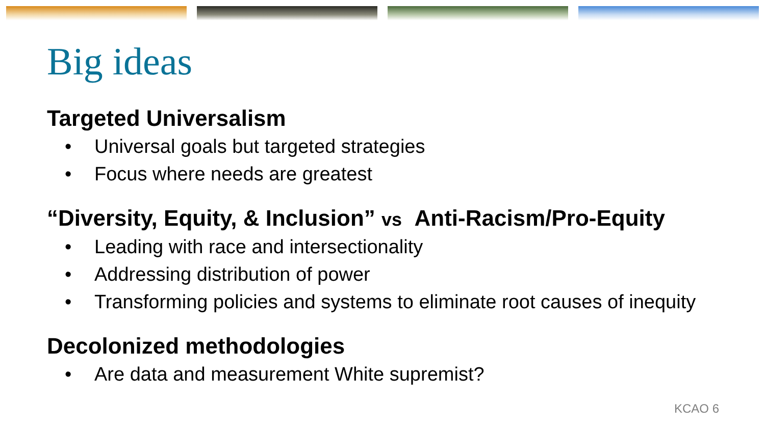Big ideas
Targeted Universalism
• Universal goals but targeted strategies
• Focus where needs are greatest
“Diversity, Equity, & Inclusion” vs Anti-Racism/Pro-Equity
• Leading with race and intersectionality
• Addressing distribution of power
• Transforming policies and systems to eliminate root causes of inequity
Decolonized methodologies
• Are data and measurement White supremist?
KCAO 6